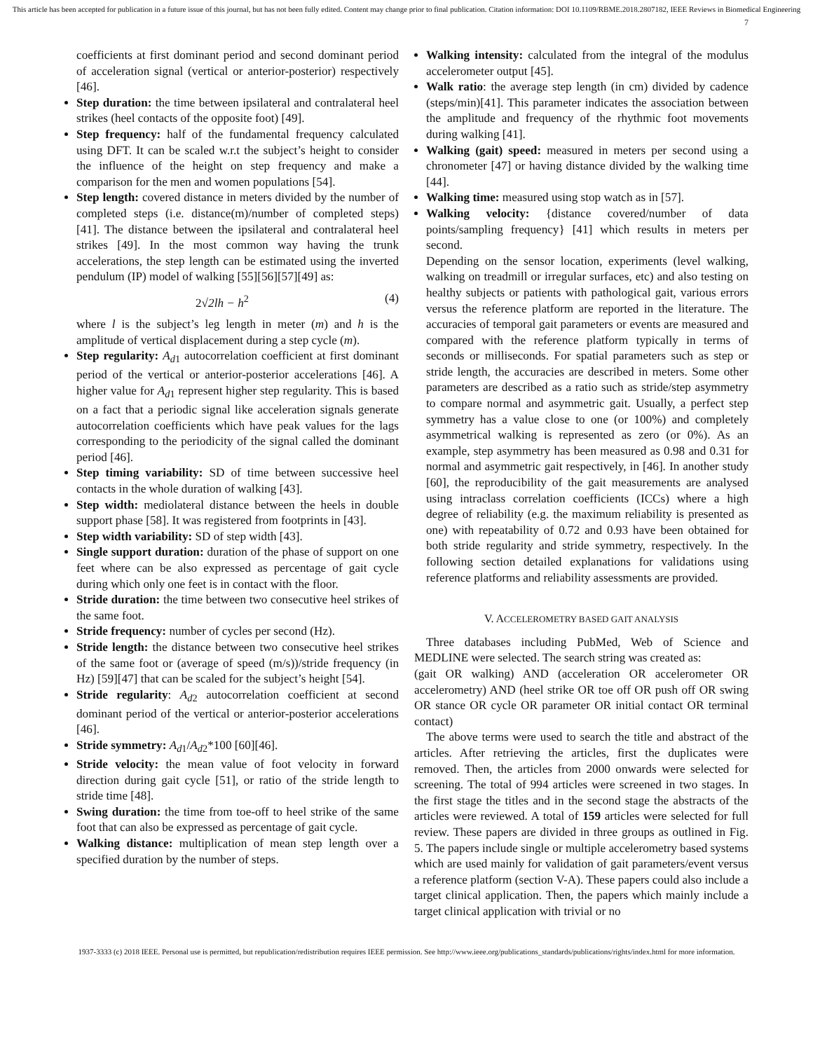This article has been accepted for publication in a future issue of this journal, but has not been fully edited. Content may change prior to final publication. Citation information: DOI 10.1109/RBME.2018.2807182, IEEE Reviews in Biomedical Engineering
7
coefficients at first dominant period and second dominant period of acceleration signal (vertical or anterior-posterior) respectively [46].
Step duration: the time between ipsilateral and contralateral heel strikes (heel contacts of the opposite foot) [49].
Step frequency: half of the fundamental frequency calculated using DFT. It can be scaled w.r.t the subject’s height to consider the influence of the height on step frequency and make a comparison for the men and women populations [54].
Step length: covered distance in meters divided by the number of completed steps (i.e. distance(m)/number of completed steps) [41]. The distance between the ipsilateral and contralateral heel strikes [49]. In the most common way having the trunk accelerations, the step length can be estimated using the inverted pendulum (IP) model of walking [55][56][57][49] as:
2√2lh − h<sup>2</sup> (4)
where l is the subject’s leg length in meter (m) and h is the amplitude of vertical displacement during a step cycle (m).
Step regularity: A<sub>d1</sub> autocorrelation coefficient at first dominant period of the vertical or anterior-posterior accelerations [46]. A higher value for A<sub>d1</sub> represent higher step regularity. This is based on a fact that a periodic signal like acceleration signals generate autocorrelation coefficients which have peak values for the lags corresponding to the periodicity of the signal called the dominant period [46].
Step timing variability: SD of time between successive heel contacts in the whole duration of walking [43].
Step width: mediolateral distance between the heels in double support phase [58]. It was registered from footprints in [43].
Step width variability: SD of step width [43].
Single support duration: duration of the phase of support on one feet where can be also expressed as percentage of gait cycle during which only one feet is in contact with the floor.
Stride duration: the time between two consecutive heel strikes of the same foot.
Stride frequency: number of cycles per second (Hz).
Stride length: the distance between two consecutive heel strikes of the same foot or (average of speed (m/s))/stride frequency (in Hz) [59][47] that can be scaled for the subject’s height [54].
Stride regularity: A<sub>d2</sub> autocorrelation coefficient at second dominant period of the vertical or anterior-posterior accelerations [46].
Stride symmetry: A<sub>d1</sub>/A<sub>d2</sub>*100 [60][46].
Stride velocity: the mean value of foot velocity in forward direction during gait cycle [51], or ratio of the stride length to stride time [48].
Swing duration: the time from toe-off to heel strike of the same foot that can also be expressed as percentage of gait cycle.
Walking distance: multiplication of mean step length over a specified duration by the number of steps.
Walking intensity: calculated from the integral of the modulus accelerometer output [45].
Walk ratio: the average step length (in cm) divided by cadence (steps/min)[41]. This parameter indicates the association between the amplitude and frequency of the rhythmic foot movements during walking [41].
Walking (gait) speed: measured in meters per second using a chronometer [47] or having distance divided by the walking time [44].
Walking time: measured using stop watch as in [57].
Walking velocity: {distance covered/number of data points/sampling frequency} [41] which results in meters per second.
Depending on the sensor location, experiments (level walking, walking on treadmill or irregular surfaces, etc) and also testing on healthy subjects or patients with pathological gait, various errors versus the reference platform are reported in the literature. The accuracies of temporal gait parameters or events are measured and compared with the reference platform typically in terms of seconds or milliseconds. For spatial parameters such as step or stride length, the accuracies are described in meters. Some other parameters are described as a ratio such as stride/step asymmetry to compare normal and asymmetric gait. Usually, a perfect step symmetry has a value close to one (or 100%) and completely asymmetrical walking is represented as zero (or 0%). As an example, step asymmetry has been measured as 0.98 and 0.31 for normal and asymmetric gait respectively, in [46]. In another study [60], the reproducibility of the gait measurements are analysed using intraclass correlation coefficients (ICCs) where a high degree of reliability (e.g. the maximum reliability is presented as one) with repeatability of 0.72 and 0.93 have been obtained for both stride regularity and stride symmetry, respectively. In the following section detailed explanations for validations using reference platforms and reliability assessments are provided.
V. ACCELEROMETRY BASED GAIT ANALYSIS
Three databases including PubMed, Web of Science and MEDLINE were selected. The search string was created as:
(gait OR walking) AND (acceleration OR accelerometer OR accelerometry) AND (heel strike OR toe off OR push off OR swing OR stance OR cycle OR parameter OR initial contact OR terminal contact)
The above terms were used to search the title and abstract of the articles. After retrieving the articles, first the duplicates were removed. Then, the articles from 2000 onwards were selected for screening. The total of 994 articles were screened in two stages. In the first stage the titles and in the second stage the abstracts of the articles were reviewed. A total of 159 articles were selected for full review. These papers are divided in three groups as outlined in Fig. 5. The papers include single or multiple accelerometry based systems which are used mainly for validation of gait parameters/event versus a reference platform (section V-A). These papers could also include a target clinical application. Then, the papers which mainly include a target clinical application with trivial or no
1937-3333 (c) 2018 IEEE. Personal use is permitted, but republication/redistribution requires IEEE permission. See http://www.ieee.org/publications_standards/publications/rights/index.html for more information.